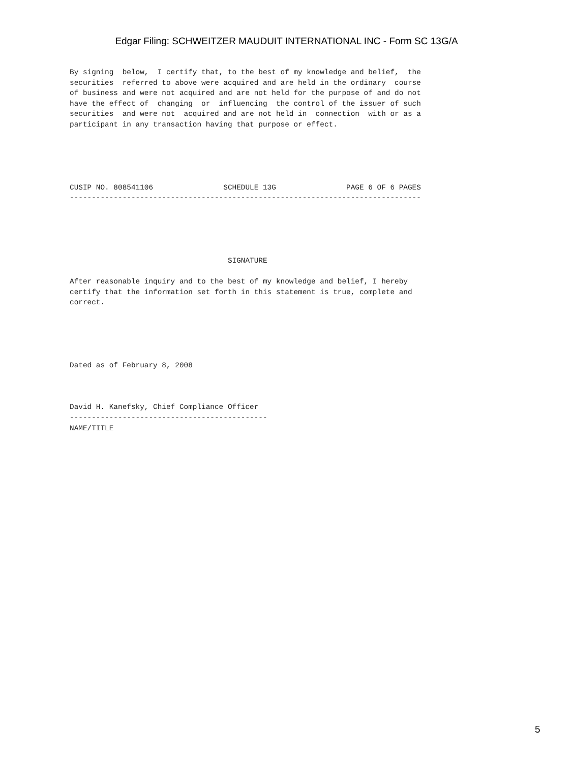Edgar Filing: SCHWEITZER MAUDUIT INTERNATIONAL INC - Form SC 13G/A
By signing  below,  I certify that, to the best of my knowledge and belief,  the
securities  referred to above were acquired and are held in the ordinary  course
of business and were not acquired and are not held for the purpose of and do not
have the effect of  changing  or  influencing  the control of the issuer of such
securities  and were not  acquired and are not held in  connection  with or as a
participant in any transaction having that purpose or effect.
CUSIP NO. 808541106                SCHEDULE 13G                PAGE 6 OF 6 PAGES
--------------------------------------------------------------------------------
                                    SIGNATURE

After reasonable inquiry and to the best of my knowledge and belief, I hereby
certify that the information set forth in this statement is true, complete and
correct.
Dated as of February 8, 2008
David H. Kanefsky, Chief Compliance Officer
---------------------------------------------
NAME/TITLE
5